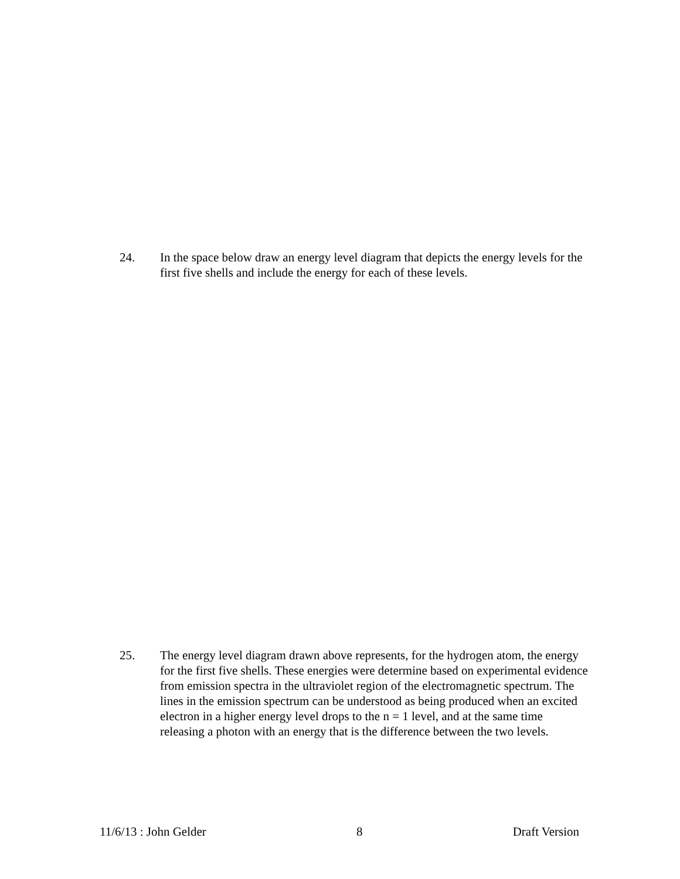24. In the space below draw an energy level diagram that depicts the energy levels for the first five shells and include the energy for each of these levels.
25. The energy level diagram drawn above represents, for the hydrogen atom, the energy for the first five shells. These energies were determine based on experimental evidence from emission spectra in the ultraviolet region of the electromagnetic spectrum. The lines in the emission spectrum can be understood as being produced when an excited electron in a higher energy level drops to the n = 1 level, and at the same time releasing a photon with an energy that is the difference between the two levels.
11/6/13 : John Gelder 8 Draft Version